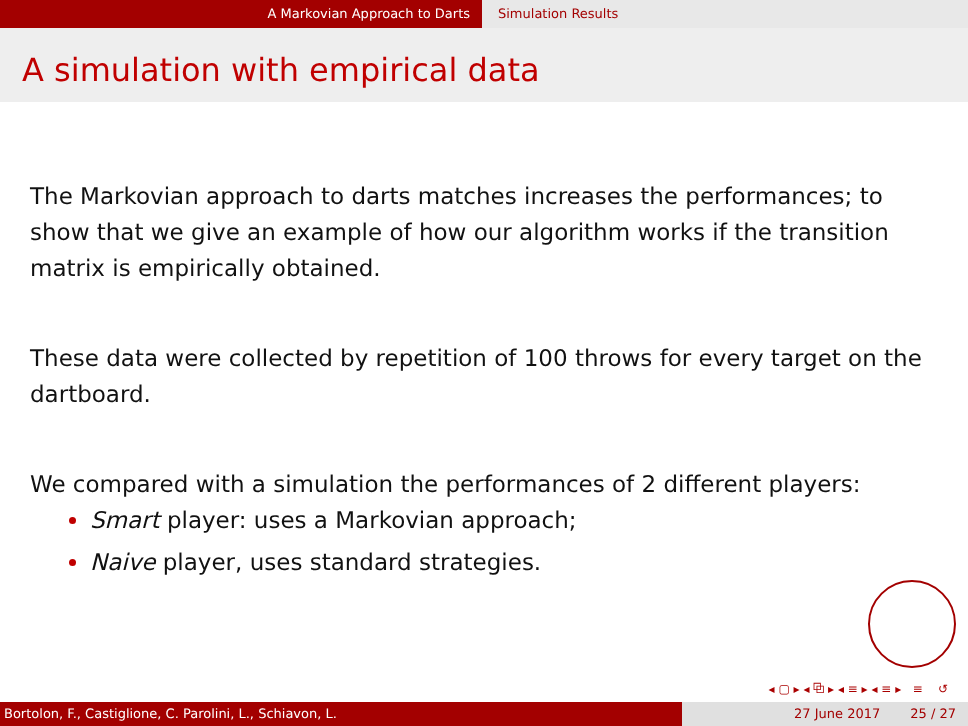A Markovian Approach to Darts Simulation Results
A simulation with empirical data
The Markovian approach to darts matches increases the performances; to show that we give an example of how our algorithm works if the transition matrix is empirically obtained.
These data were collected by repetition of 100 throws for every target on the dartboard.
We compared with a simulation the performances of 2 different players:
Smart player: uses a Markovian approach;
Naive player, uses standard strategies.
◂ ▢ ▸ ◂ ⧉ ▸ ◂ ≡ ▸ ◂ ≡ ▸ ≡ ↺
Bortolon, F., Castiglione, C. Parolini, L., Schiavon, L. 27 June 2017 25 / 27